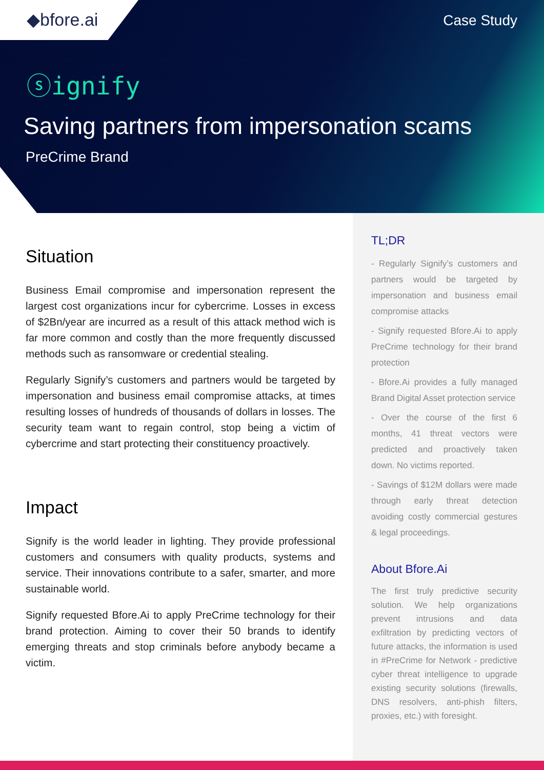◆bfore.ai
Case Study
ⓢignify
Saving partners from impersonation scams
PreCrime Brand
Situation
Business Email compromise and impersonation represent the largest cost organizations incur for cybercrime. Losses in excess of $2Bn/year are incurred as a result of this attack method wich is far more common and costly than the more frequently discussed methods such as ransomware or credential stealing.
Regularly Signify’s customers and partners would be targeted by impersonation and business email compromise attacks, at times resulting losses of hundreds of thousands of dollars in losses. The security team want to regain control, stop being a victim of cybercrime and start protecting their constituency proactively.
Impact
Signify is the world leader in lighting. They provide professional customers and consumers with quality products, systems and service. Their innovations contribute to a safer, smarter, and more sustainable world.
Signify requested Bfore.Ai to apply PreCrime technology for their brand protection. Aiming to cover their 50 brands to identify emerging threats and stop criminals before anybody became a victim.
TL;DR
- Regularly Signify’s customers and partners would be targeted by impersonation and business email compromise attacks
- Signify requested Bfore.Ai to apply PreCrime technology for their brand protection
- Bfore.Ai provides a fully managed Brand Digital Asset protection service
- Over the course of the first 6 months, 41 threat vectors were predicted and proactively taken down. No victims reported.
- Savings of $12M dollars were made through early threat detection avoiding costly commercial gestures & legal proceedings.
About Bfore.Ai
The first truly predictive security solution. We help organizations prevent intrusions and data exfiltration by predicting vectors of future attacks, the information is used in #PreCrime for Network - predictive cyber threat intelligence to upgrade existing security solutions (firewalls, DNS resolvers, anti-phish filters, proxies, etc.) with foresight.